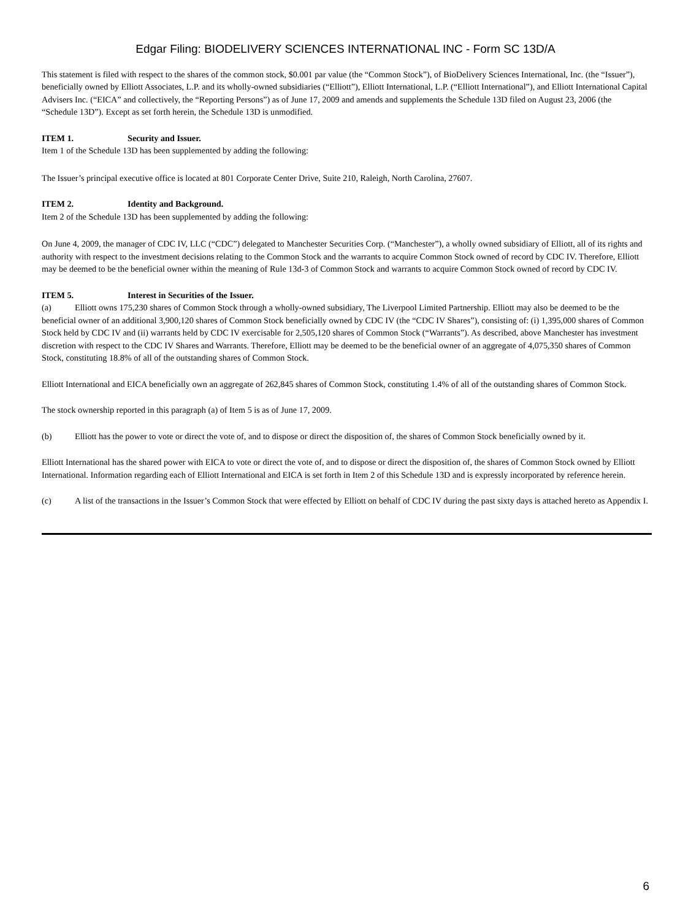Edgar Filing: BIODELIVERY SCIENCES INTERNATIONAL INC - Form SC 13D/A
This statement is filed with respect to the shares of the common stock, $0.001 par value (the “Common Stock”), of BioDelivery Sciences International, Inc. (the “Issuer”), beneficially owned by Elliott Associates, L.P. and its wholly-owned subsidiaries (“Elliott”), Elliott International, L.P. (“Elliott International”), and Elliott International Capital Advisers Inc. (“EICA” and collectively, the “Reporting Persons”) as of June 17, 2009 and amends and supplements the Schedule 13D filed on August 23, 2006 (the “Schedule 13D”). Except as set forth herein, the Schedule 13D is unmodified.
ITEM 1. Security and Issuer.
Item 1 of the Schedule 13D has been supplemented by adding the following:
The Issuer’s principal executive office is located at 801 Corporate Center Drive, Suite 210, Raleigh, North Carolina, 27607.
ITEM 2. Identity and Background.
Item 2 of the Schedule 13D has been supplemented by adding the following:
On June 4, 2009, the manager of CDC IV, LLC (“CDC”) delegated to Manchester Securities Corp. (“Manchester”), a wholly owned subsidiary of Elliott, all of its rights and authority with respect to the investment decisions relating to the Common Stock and the warrants to acquire Common Stock owned of record by CDC IV. Therefore, Elliott may be deemed to be the beneficial owner within the meaning of Rule 13d-3 of Common Stock and warrants to acquire Common Stock owned of record by CDC IV.
ITEM 5. Interest in Securities of the Issuer.
(a) Elliott owns 175,230 shares of Common Stock through a wholly-owned subsidiary, The Liverpool Limited Partnership. Elliott may also be deemed to be the beneficial owner of an additional 3,900,120 shares of Common Stock beneficially owned by CDC IV (the “CDC IV Shares”), consisting of: (i) 1,395,000 shares of Common Stock held by CDC IV and (ii) warrants held by CDC IV exercisable for 2,505,120 shares of Common Stock (“Warrants”). As described, above Manchester has investment discretion with respect to the CDC IV Shares and Warrants. Therefore, Elliott may be deemed to be the beneficial owner of an aggregate of 4,075,350 shares of Common Stock, constituting 18.8% of all of the outstanding shares of Common Stock.
Elliott International and EICA beneficially own an aggregate of 262,845 shares of Common Stock, constituting 1.4% of all of the outstanding shares of Common Stock.
The stock ownership reported in this paragraph (a) of Item 5 is as of June 17, 2009.
(b) Elliott has the power to vote or direct the vote of, and to dispose or direct the disposition of, the shares of Common Stock beneficially owned by it.
Elliott International has the shared power with EICA to vote or direct the vote of, and to dispose or direct the disposition of, the shares of Common Stock owned by Elliott International. Information regarding each of Elliott International and EICA is set forth in Item 2 of this Schedule 13D and is expressly incorporated by reference herein.
(c) A list of the transactions in the Issuer’s Common Stock that were effected by Elliott on behalf of CDC IV during the past sixty days is attached hereto as Appendix I.
6